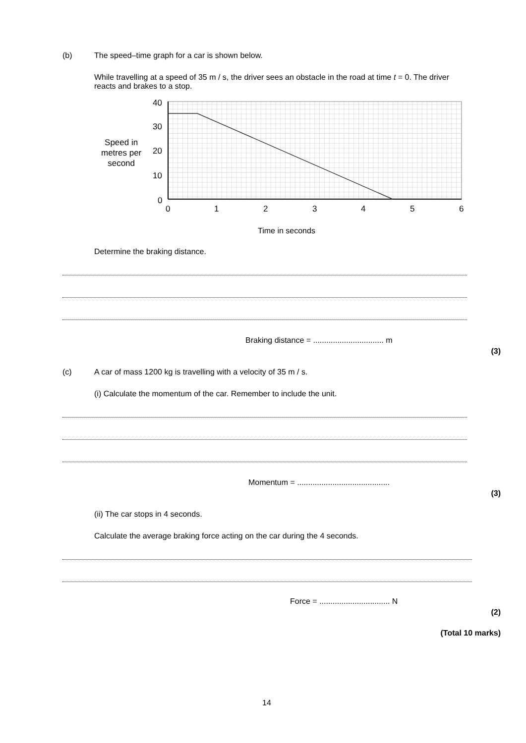(b) The speed–time graph for a car is shown below.
While travelling at a speed of 35 m / s, the driver sees an obstacle in the road at time t = 0. The driver reacts and brakes to a stop.
Speed in
metres per
second
40
30
20
10
0
0
1
2
3
4
5
6
Time in seconds
Determine the braking distance.
Braking distance = ................................ m
(3)
(c) A car of mass 1200 kg is travelling with a velocity of 35 m / s.
(i) Calculate the momentum of the car. Remember to include the unit.
Momentum = ..........................................
(3)
(ii) The car stops in 4 seconds.
Calculate the average braking force acting on the car during the 4 seconds.
Force = ................................ N
(2)
(Total 10 marks)
14